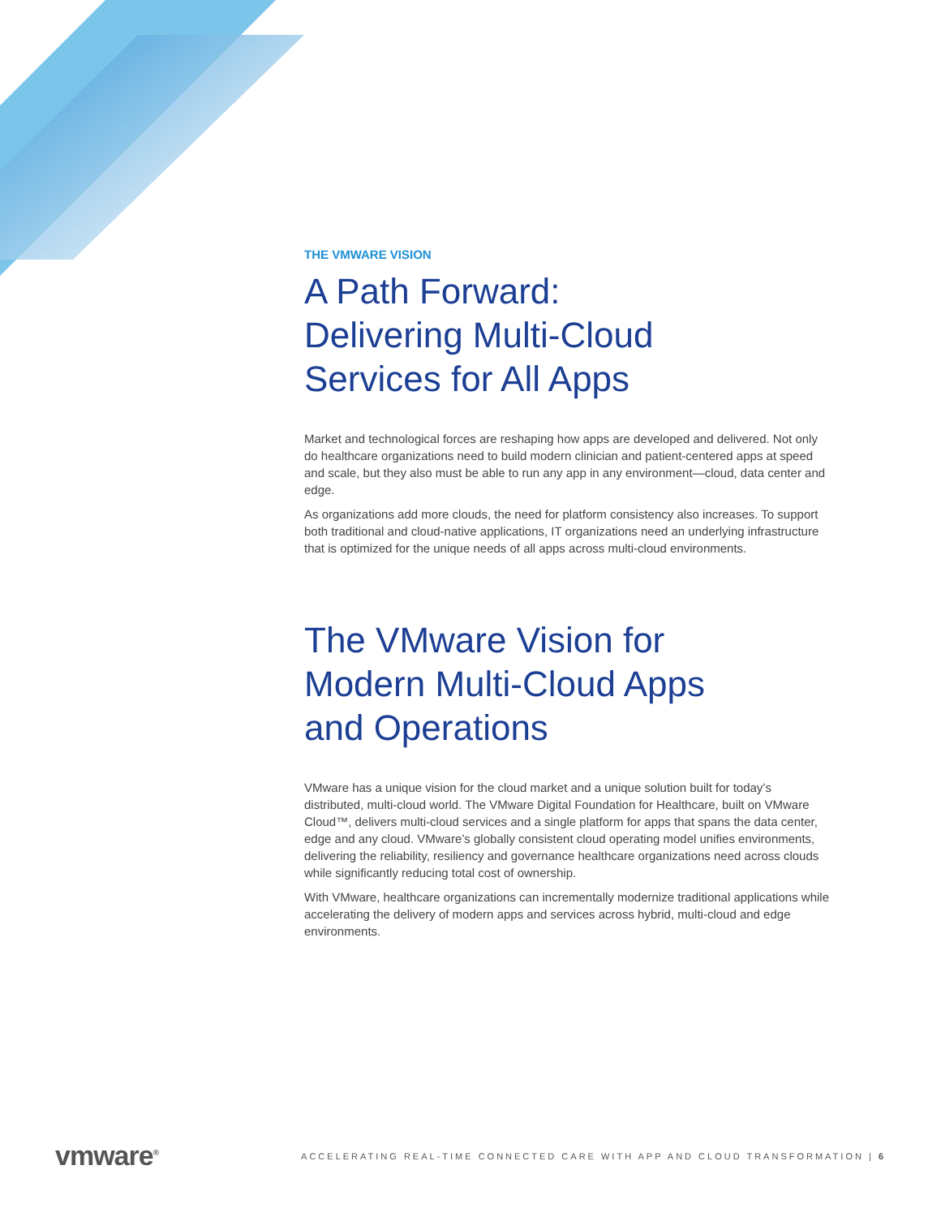THE VMWARE VISION
A Path Forward:
Delivering Multi-Cloud
Services for All Apps
Market and technological forces are reshaping how apps are developed and delivered. Not only do healthcare organizations need to build modern clinician and patient-centered apps at speed and scale, but they also must be able to run any app in any environment—cloud, data center and edge.
As organizations add more clouds, the need for platform consistency also increases. To support both traditional and cloud-native applications, IT organizations need an underlying infrastructure that is optimized for the unique needs of all apps across multi-cloud environments.
The VMware Vision for
Modern Multi-Cloud Apps
and Operations
VMware has a unique vision for the cloud market and a unique solution built for today’s distributed, multi-cloud world. The VMware Digital Foundation for Healthcare, built on VMware Cloud™, delivers multi-cloud services and a single platform for apps that spans the data center, edge and any cloud. VMware’s globally consistent cloud operating model unifies environments, delivering the reliability, resiliency and governance healthcare organizations need across clouds while significantly reducing total cost of ownership.
With VMware, healthcare organizations can incrementally modernize traditional applications while accelerating the delivery of modern apps and services across hybrid, multi-cloud and edge environments.
vmware<sup>®</sup>
ACCELERATING REAL-TIME CONNECTED CARE WITH APP AND CLOUD TRANSFORMATION | 6